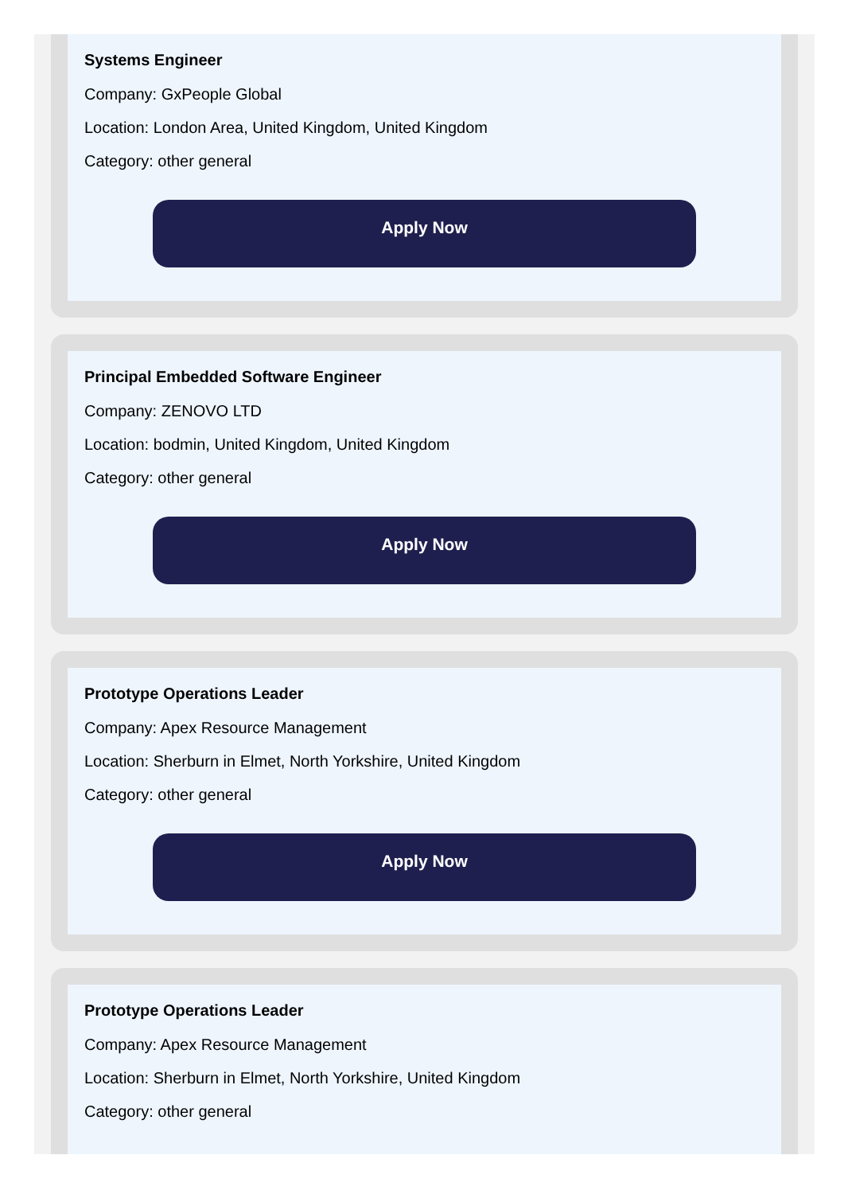Systems Engineer
Company: GxPeople Global
Location: London Area, United Kingdom, United Kingdom
Category: other general
Apply Now
Principal Embedded Software Engineer
Company: ZENOVO LTD
Location: bodmin, United Kingdom, United Kingdom
Category: other general
Apply Now
Prototype Operations Leader
Company: Apex Resource Management
Location: Sherburn in Elmet, North Yorkshire, United Kingdom
Category: other general
Apply Now
Prototype Operations Leader
Company: Apex Resource Management
Location: Sherburn in Elmet, North Yorkshire, United Kingdom
Category: other general